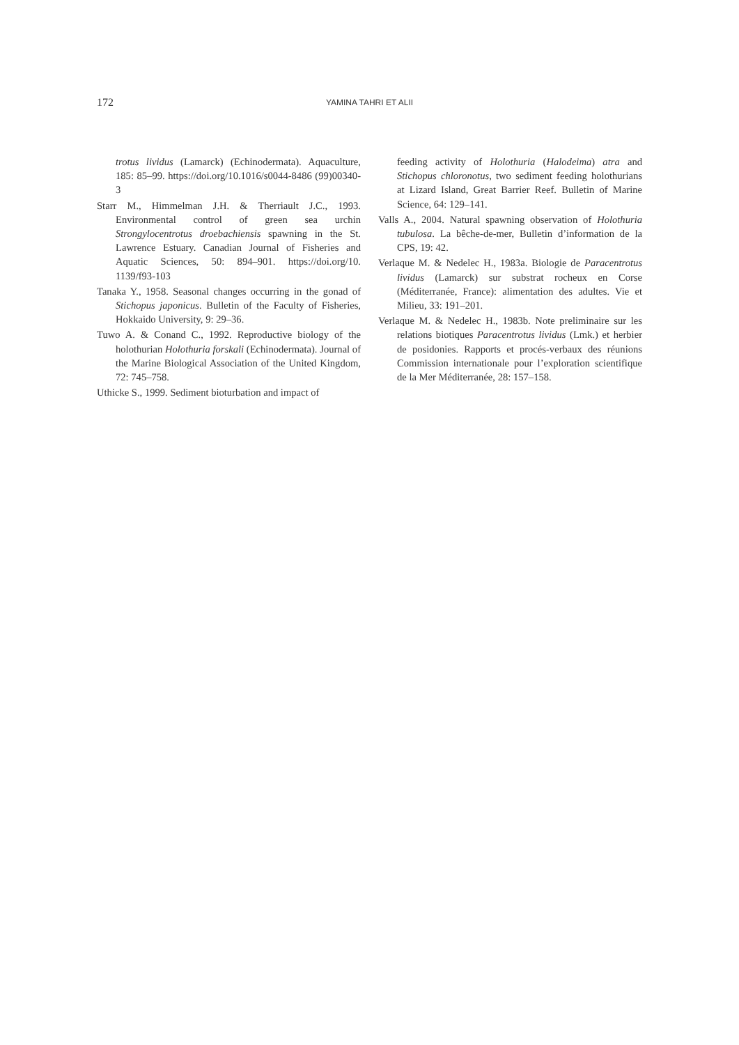172 YAMINA TAHRI ET ALII
trotus lividus (Lamarck) (Echinodermata). Aquaculture, 185: 85–99. https://doi.org/10.1016/s0044-8486 (99)00340-3
Starr M., Himmelman J.H. & Therriault J.C., 1993. Environmental control of green sea urchin Strongylocentrotus droebachiensis spawning in the St. Lawrence Estuary. Canadian Journal of Fisheries and Aquatic Sciences, 50: 894–901. https://doi.org/10. 1139/f93-103
Tanaka Y., 1958. Seasonal changes occurring in the gonad of Stichopus japonicus. Bulletin of the Faculty of Fisheries, Hokkaido University, 9: 29–36.
Tuwo A. & Conand C., 1992. Reproductive biology of the holothurian Holothuria forskali (Echinodermata). Journal of the Marine Biological Association of the United Kingdom, 72: 745–758.
Uthicke S., 1999. Sediment bioturbation and impact of
feeding activity of Holothuria (Halodeima) atra and Stichopus chloronotus, two sediment feeding holothurians at Lizard Island, Great Barrier Reef. Bulletin of Marine Science, 64: 129–141.
Valls A., 2004. Natural spawning observation of Holothuria tubulosa. La bêche-de-mer, Bulletin d’information de la CPS, 19: 42.
Verlaque M. & Nedelec H., 1983a. Biologie de Paracentrotus lividus (Lamarck) sur substrat rocheux en Corse (Méditerranée, France): alimentation des adultes. Vie et Milieu, 33: 191–201.
Verlaque M. & Nedelec H., 1983b. Note preliminaire sur les relations biotiques Paracentrotus lividus (Lmk.) et herbier de posidonies. Rapports et procés-verbaux des réunions Commission internationale pour l’exploration scientifique de la Mer Méditerranée, 28: 157–158.